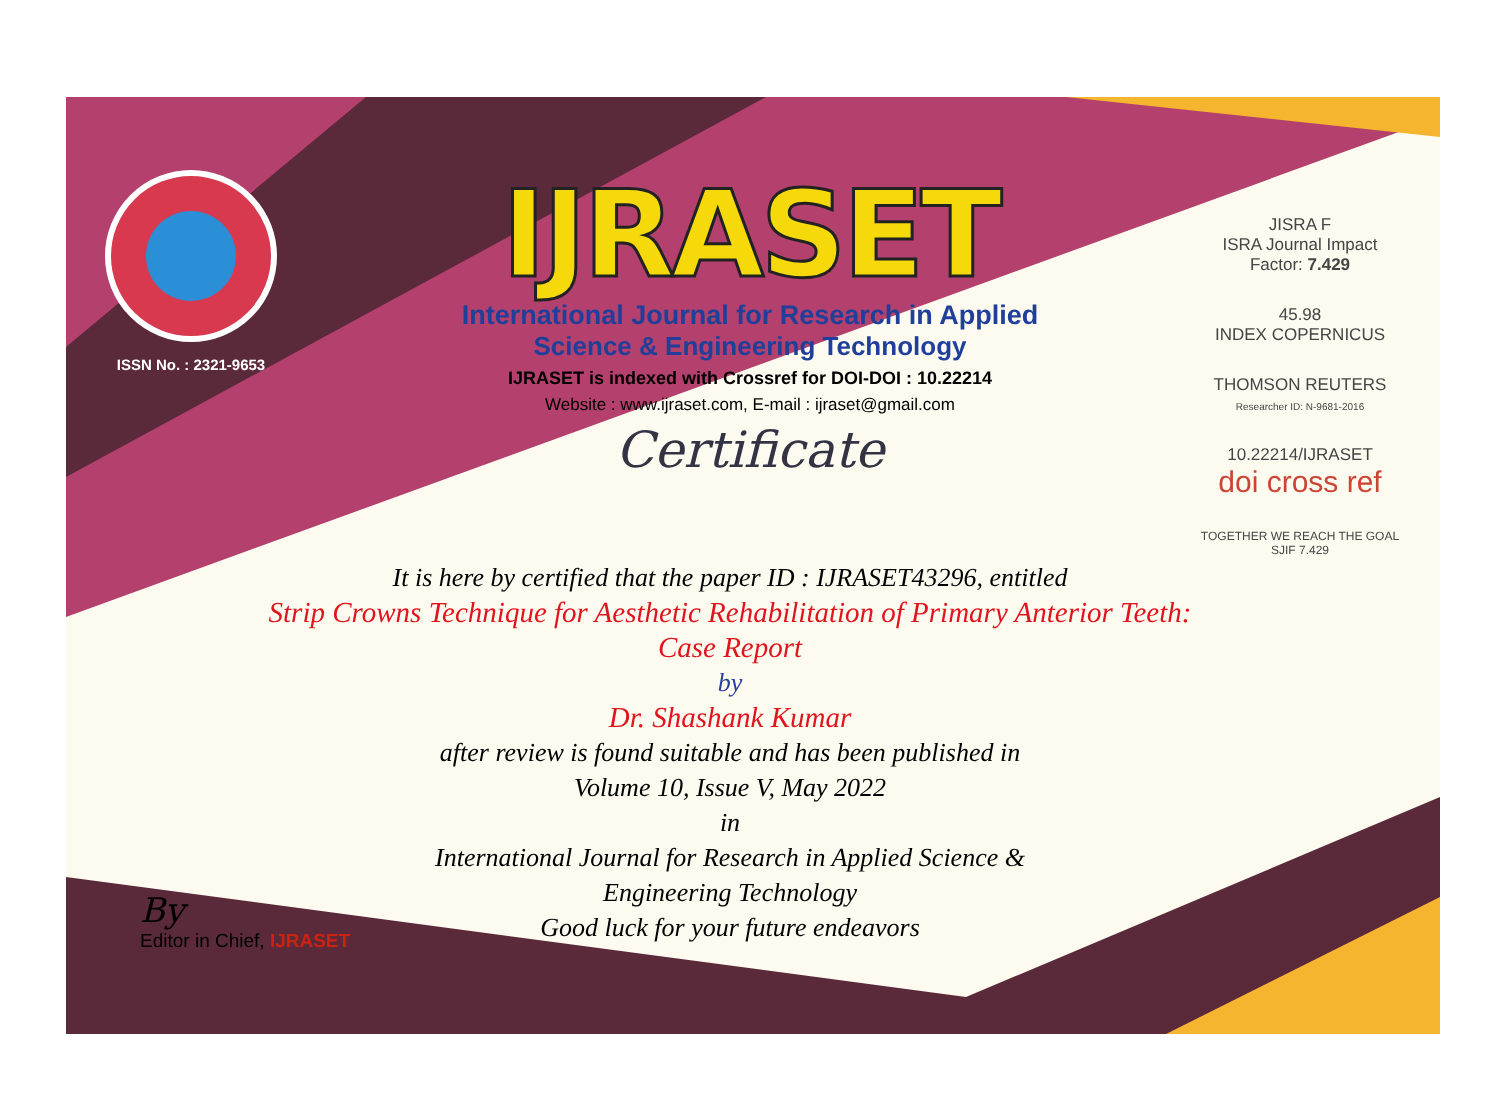ISSN No. : 2321-9653
IJRASET
International Journal for Research in Applied
Science & Engineering Technology
IJRASET is indexed with Crossref for DOI-DOI : 10.22214
Website : www.ijraset.com, E-mail : ijraset@gmail.com
Certificate
JISRA F
ISRA Journal Impact Factor: 7.429
45.98
INDEX COPERNICUS
THOMSON REUTERS
Researcher ID: N-9681-2016
10.22214/IJRASET
doi cross ref
TOGETHER WE REACH THE GOAL
SJIF 7.429
It is here by certified that the paper ID : IJRASET43296, entitled
Strip Crowns Technique for Aesthetic Rehabilitation of Primary Anterior Teeth: Case Report
by
Dr. Shashank Kumar
after review is found suitable and has been published in
Volume 10, Issue V, May 2022
in
International Journal for Research in Applied Science &
Engineering Technology
Good luck for your future endeavors
By
Editor in Chief, IJRASET